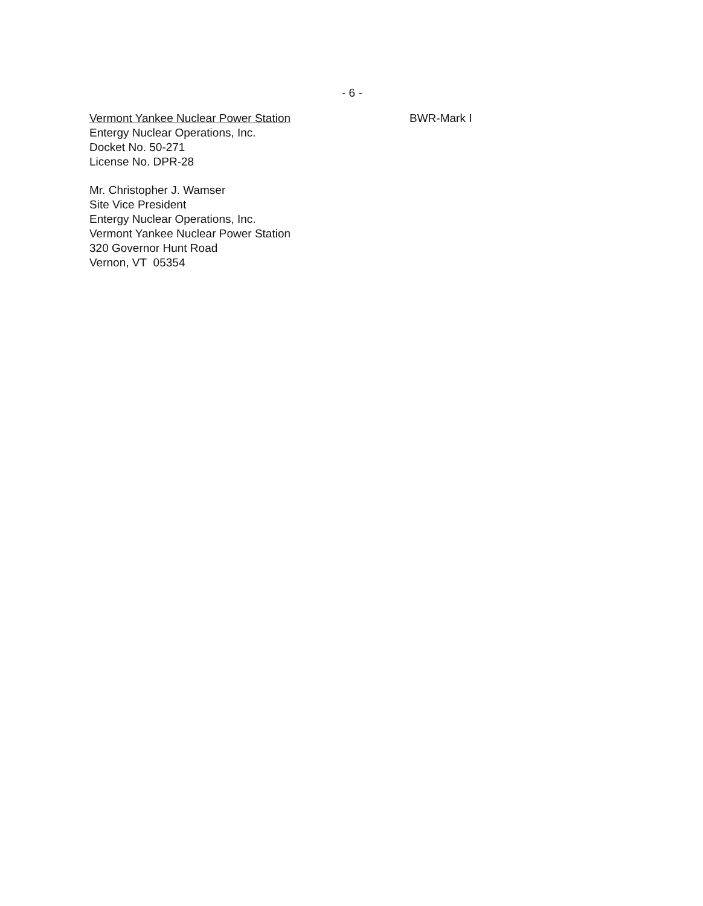- 6 -
Vermont Yankee Nuclear Power Station
Entergy Nuclear Operations, Inc.
Docket No. 50-271
License No. DPR-28
BWR-Mark I
Mr. Christopher J. Wamser
Site Vice President
Entergy Nuclear Operations, Inc.
Vermont Yankee Nuclear Power Station
320 Governor Hunt Road
Vernon, VT 05354